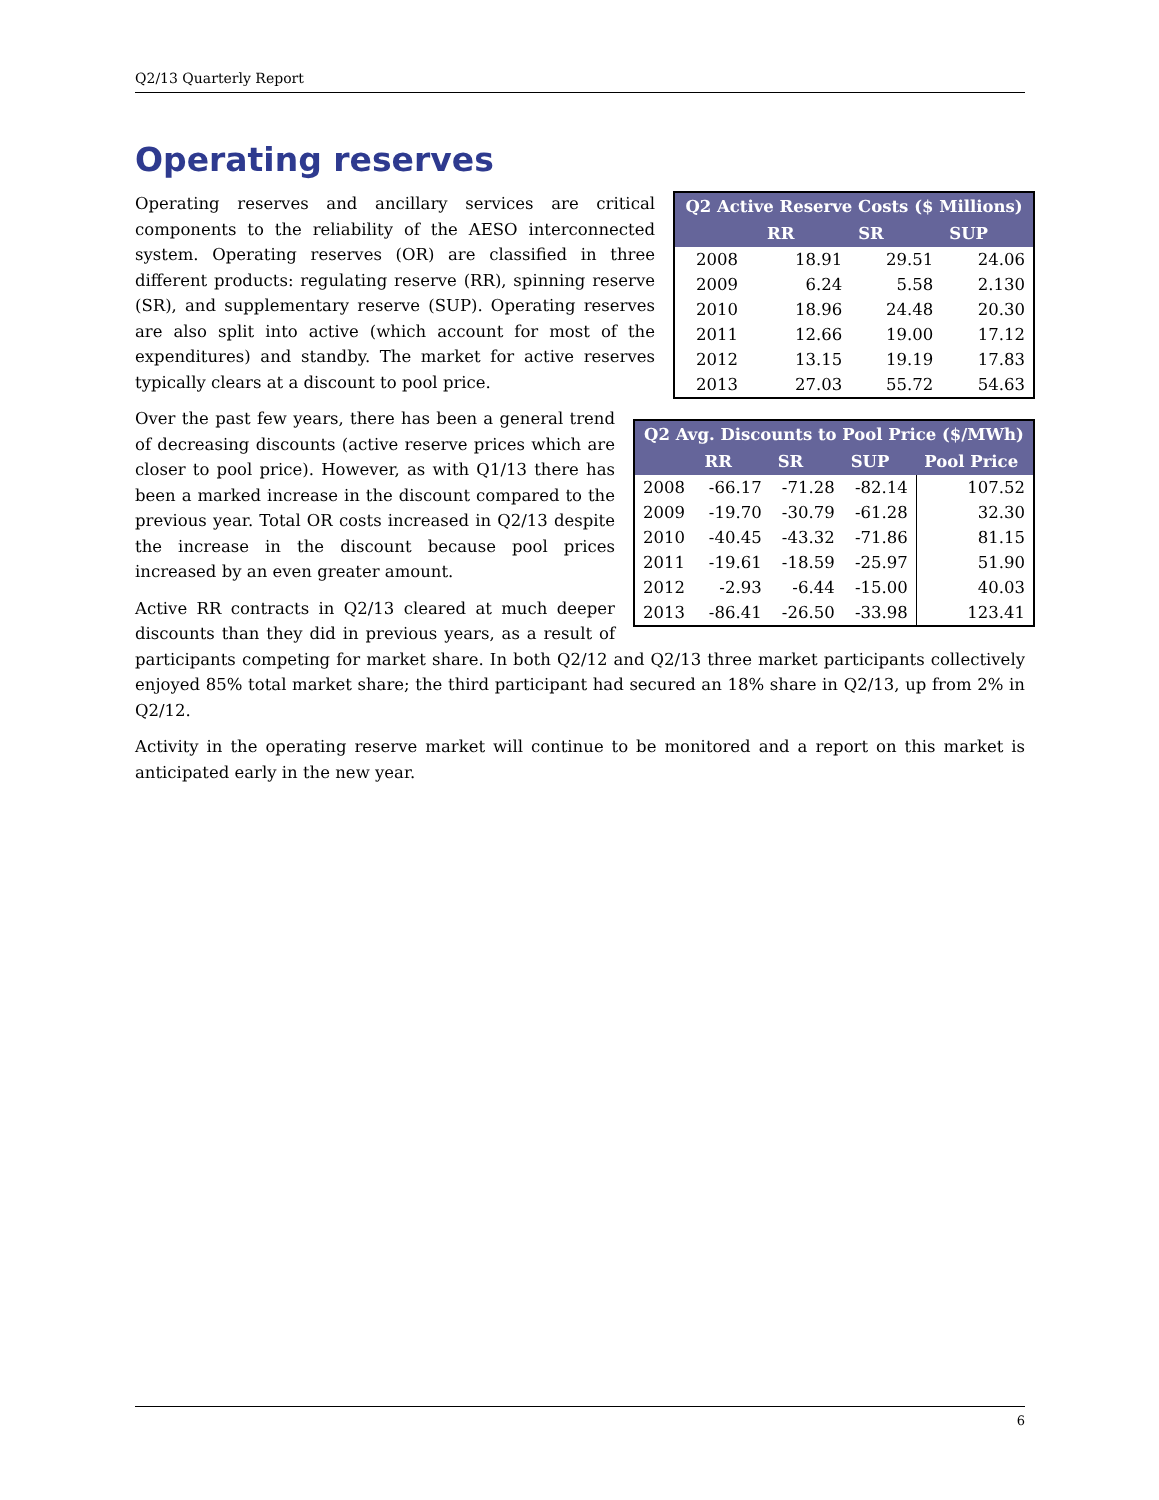Q2/13 Quarterly Report
Operating reserves
| Q2 Active Reserve Costs ($ Millions) | | | |
| --- | --- | --- | --- |
| | RR | SR | SUP |
| 2008 | 18.91 | 29.51 | 24.06 |
| 2009 | 6.24 | 5.58 | 2.130 |
| 2010 | 18.96 | 24.48 | 20.30 |
| 2011 | 12.66 | 19.00 | 17.12 |
| 2012 | 13.15 | 19.19 | 17.83 |
| 2013 | 27.03 | 55.72 | 54.63 |
Operating reserves and ancillary services are critical components to the reliability of the AESO interconnected system. Operating reserves (OR) are classified in three different products: regulating reserve (RR), spinning reserve (SR), and supplementary reserve (SUP). Operating reserves are also split into active (which account for most of the expenditures) and standby. The market for active reserves typically clears at a discount to pool price.
| Q2 Avg. Discounts to Pool Price ($/MWh) | | | | |
| --- | --- | --- | --- | --- |
| | RR | SR | SUP | Pool Price |
| 2008 | -66.17 | -71.28 | -82.14 | 107.52 |
| 2009 | -19.70 | -30.79 | -61.28 | 32.30 |
| 2010 | -40.45 | -43.32 | -71.86 | 81.15 |
| 2011 | -19.61 | -18.59 | -25.97 | 51.90 |
| 2012 | -2.93 | -6.44 | -15.00 | 40.03 |
| 2013 | -86.41 | -26.50 | -33.98 | 123.41 |
Over the past few years, there has been a general trend of decreasing discounts (active reserve prices which are closer to pool price). However, as with Q1/13 there has been a marked increase in the discount compared to the previous year. Total OR costs increased in Q2/13 despite the increase in the discount because pool prices increased by an even greater amount.
Active RR contracts in Q2/13 cleared at much deeper discounts than they did in previous years, as a result of participants competing for market share. In both Q2/12 and Q2/13 three market participants collectively enjoyed 85% total market share; the third participant had secured an 18% share in Q2/13, up from 2% in Q2/12.
Activity in the operating reserve market will continue to be monitored and a report on this market is anticipated early in the new year.
6